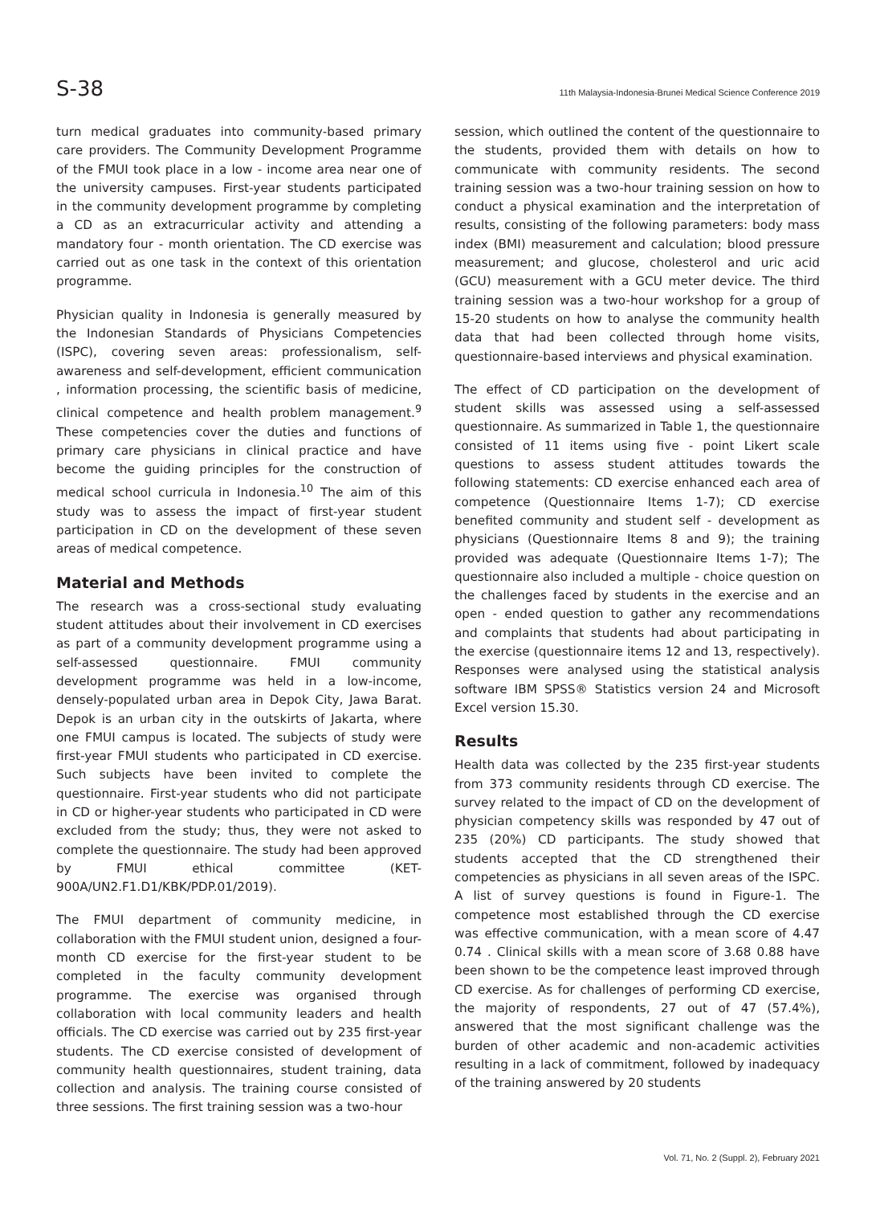S-38 11th Malaysia-Indonesia-Brunei Medical Science Conference 2019
turn medical graduates into community-based primary care providers. The Community Development Programme of the FMUI took place in a low - income area near one of the university campuses. First-year students participated in the community development programme by completing a CD as an extracurricular activity and attending a mandatory four - month orientation. The CD exercise was carried out as one task in the context of this orientation programme.
Physician quality in Indonesia is generally measured by the Indonesian Standards of Physicians Competencies (ISPC), covering seven areas: professionalism, self-awareness and self-development, efficient communication , information processing, the scientific basis of medicine, clinical competence and health problem management.<sup>9</sup> These competencies cover the duties and functions of primary care physicians in clinical practice and have become the guiding principles for the construction of medical school curricula in Indonesia.<sup>10</sup> The aim of this study was to assess the impact of first-year student participation in CD on the development of these seven areas of medical competence.
Material and Methods
The research was a cross-sectional study evaluating student attitudes about their involvement in CD exercises as part of a community development programme using a self-assessed questionnaire. FMUI community development programme was held in a low-income, densely-populated urban area in Depok City, Jawa Barat. Depok is an urban city in the outskirts of Jakarta, where one FMUI campus is located. The subjects of study were first-year FMUI students who participated in CD exercise. Such subjects have been invited to complete the questionnaire. First-year students who did not participate in CD or higher-year students who participated in CD were excluded from the study; thus, they were not asked to complete the questionnaire. The study had been approved by FMUI ethical committee (KET-900A/UN2.F1.D1/KBK/PDP.01/2019).
The FMUI department of community medicine, in collaboration with the FMUI student union, designed a four-month CD exercise for the first-year student to be completed in the faculty community development programme. The exercise was organised through collaboration with local community leaders and health officials. The CD exercise was carried out by 235 first-year students. The CD exercise consisted of development of community health questionnaires, student training, data collection and analysis. The training course consisted of three sessions. The first training session was a two-hour
session, which outlined the content of the questionnaire to the students, provided them with details on how to communicate with community residents. The second training session was a two-hour training session on how to conduct a physical examination and the interpretation of results, consisting of the following parameters: body mass index (BMI) measurement and calculation; blood pressure measurement; and glucose, cholesterol and uric acid (GCU) measurement with a GCU meter device. The third training session was a two-hour workshop for a group of 15-20 students on how to analyse the community health data that had been collected through home visits, questionnaire-based interviews and physical examination.
The effect of CD participation on the development of student skills was assessed using a self-assessed questionnaire. As summarized in Table 1, the questionnaire consisted of 11 items using five - point Likert scale questions to assess student attitudes towards the following statements: CD exercise enhanced each area of competence (Questionnaire Items 1-7); CD exercise benefited community and student self - development as physicians (Questionnaire Items 8 and 9); the training provided was adequate (Questionnaire Items 1-7); The questionnaire also included a multiple - choice question on the challenges faced by students in the exercise and an open - ended question to gather any recommendations and complaints that students had about participating in the exercise (questionnaire items 12 and 13, respectively). Responses were analysed using the statistical analysis software IBM SPSS® Statistics version 24 and Microsoft Excel version 15.30.
Results
Health data was collected by the 235 first-year students from 373 community residents through CD exercise. The survey related to the impact of CD on the development of physician competency skills was responded by 47 out of 235 (20%) CD participants. The study showed that students accepted that the CD strengthened their competencies as physicians in all seven areas of the ISPC. A list of survey questions is found in Figure-1. The competence most established through the CD exercise was effective communication, with a mean score of 4.47 0.74 . Clinical skills with a mean score of 3.68 0.88 have been shown to be the competence least improved through CD exercise. As for challenges of performing CD exercise, the majority of respondents, 27 out of 47 (57.4%), answered that the most significant challenge was the burden of other academic and non-academic activities resulting in a lack of commitment, followed by inadequacy of the training answered by 20 students
Vol. 71, No. 2 (Suppl. 2), February 2021